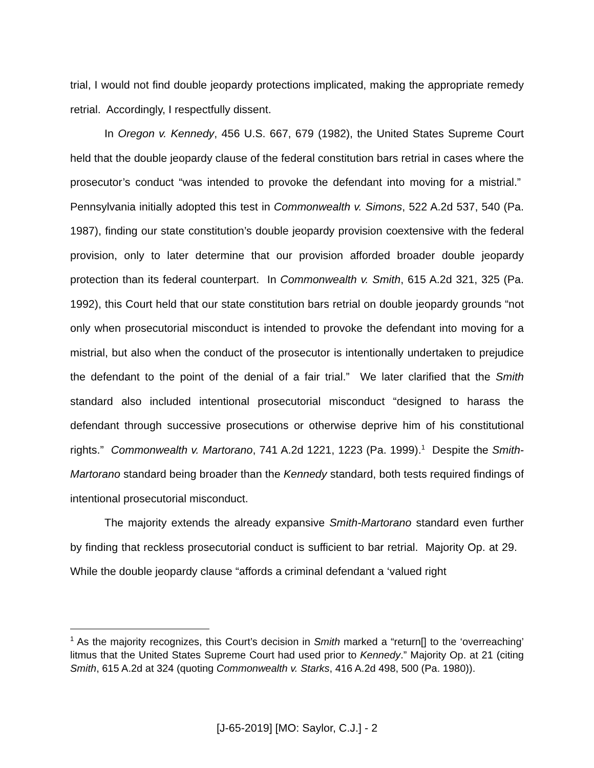trial, I would not find double jeopardy protections implicated, making the appropriate remedy retrial. Accordingly, I respectfully dissent.
In Oregon v. Kennedy, 456 U.S. 667, 679 (1982), the United States Supreme Court held that the double jeopardy clause of the federal constitution bars retrial in cases where the prosecutor’s conduct “was intended to provoke the defendant into moving for a mistrial.” Pennsylvania initially adopted this test in Commonwealth v. Simons, 522 A.2d 537, 540 (Pa. 1987), finding our state constitution’s double jeopardy provision coextensive with the federal provision, only to later determine that our provision afforded broader double jeopardy protection than its federal counterpart. In Commonwealth v. Smith, 615 A.2d 321, 325 (Pa. 1992), this Court held that our state constitution bars retrial on double jeopardy grounds “not only when prosecutorial misconduct is intended to provoke the defendant into moving for a mistrial, but also when the conduct of the prosecutor is intentionally undertaken to prejudice the defendant to the point of the denial of a fair trial.” We later clarified that the Smith standard also included intentional prosecutorial misconduct “designed to harass the defendant through successive prosecutions or otherwise deprive him of his constitutional rights.” Commonwealth v. Martorano, 741 A.2d 1221, 1223 (Pa. 1999).<sup>1</sup> Despite the Smith-Martorano standard being broader than the Kennedy standard, both tests required findings of intentional prosecutorial misconduct.
The majority extends the already expansive Smith-Martorano standard even further by finding that reckless prosecutorial conduct is sufficient to bar retrial. Majority Op. at 29. While the double jeopardy clause “affords a criminal defendant a ‘valued right
<sup>1</sup> As the majority recognizes, this Court’s decision in Smith marked a “return[] to the ‘overreaching’ litmus that the United States Supreme Court had used prior to Kennedy.” Majority Op. at 21 (citing Smith, 615 A.2d at 324 (quoting Commonwealth v. Starks, 416 A.2d 498, 500 (Pa. 1980)).
[J-65-2019] [MO: Saylor, C.J.] - 2